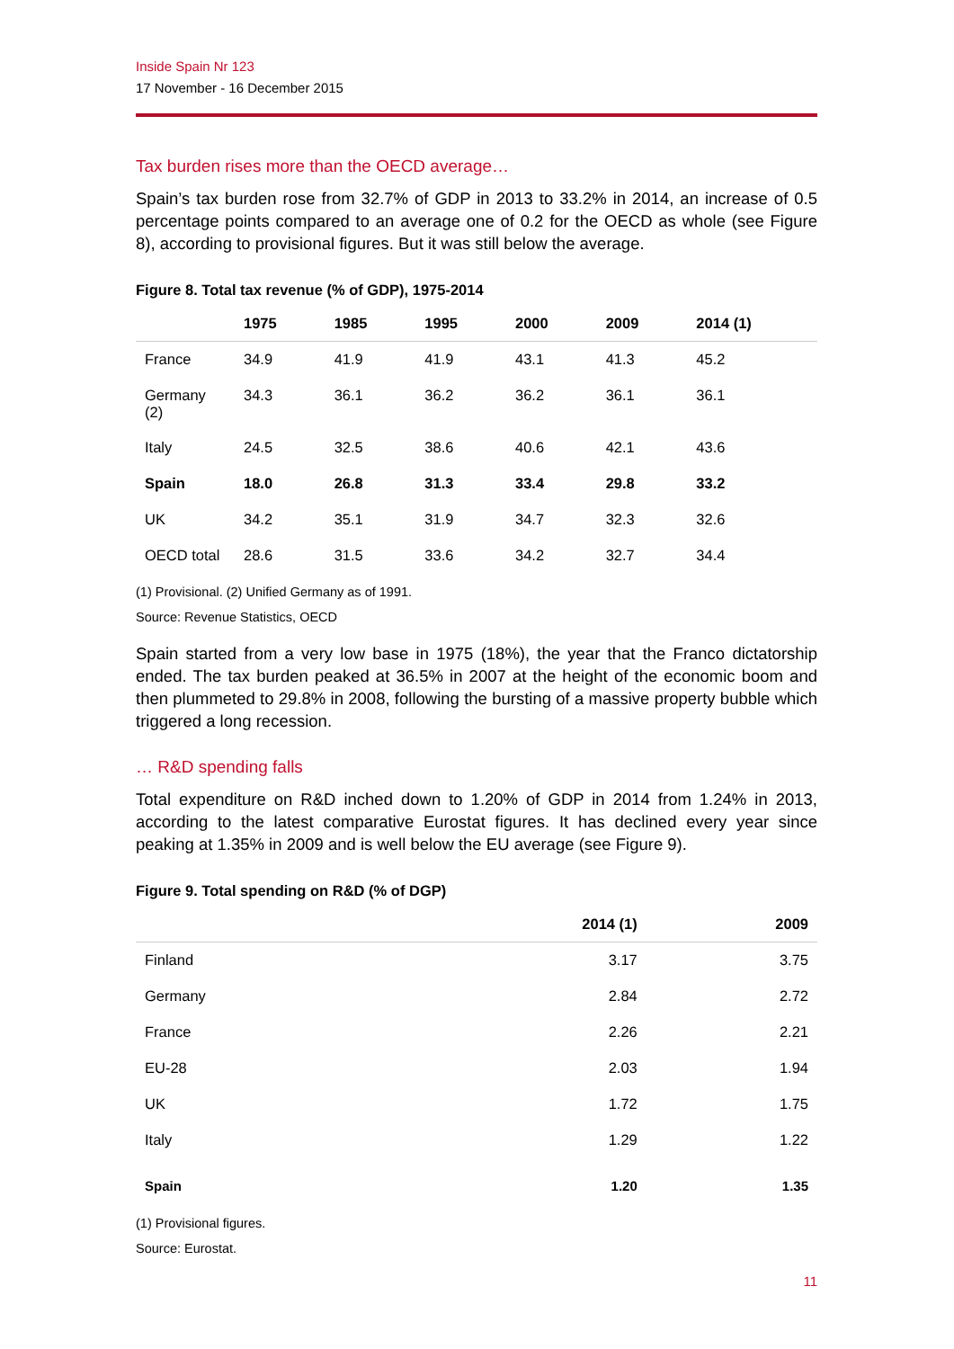Inside Spain Nr 123
17 November - 16 December 2015
Tax burden rises more than the OECD average…
Spain’s tax burden rose from 32.7% of GDP in 2013 to 33.2% in 2014, an increase of 0.5 percentage points compared to an average one of 0.2 for the OECD as whole (see Figure 8), according to provisional figures. But it was still below the average.
Figure 8. Total tax revenue (% of GDP), 1975-2014
| | 1975 | 1985 | 1995 | 2000 | 2009 | 2014 (1) |
| --- | --- | --- | --- | --- | --- | --- |
| France | 34.9 | 41.9 | 41.9 | 43.1 | 41.3 | 45.2 |
| Germany (2) | 34.3 | 36.1 | 36.2 | 36.2 | 36.1 | 36.1 |
| Italy | 24.5 | 32.5 | 38.6 | 40.6 | 42.1 | 43.6 |
| Spain | 18.0 | 26.8 | 31.3 | 33.4 | 29.8 | 33.2 |
| UK | 34.2 | 35.1 | 31.9 | 34.7 | 32.3 | 32.6 |
| OECD total | 28.6 | 31.5 | 33.6 | 34.2 | 32.7 | 34.4 |
(1) Provisional. (2) Unified Germany as of 1991.
Source: Revenue Statistics, OECD
Spain started from a very low base in 1975 (18%), the year that the Franco dictatorship ended. The tax burden peaked at 36.5% in 2007 at the height of the economic boom and then plummeted to 29.8% in 2008, following the bursting of a massive property bubble which triggered a long recession.
… R&D spending falls
Total expenditure on R&D inched down to 1.20% of GDP in 2014 from 1.24% in 2013, according to the latest comparative Eurostat figures. It has declined every year since peaking at 1.35% in 2009 and is well below the EU average (see Figure 9).
Figure 9. Total spending on R&D (% of DGP)
| | 2014 (1) | 2009 |
| --- | --- | --- |
| Finland | 3.17 | 3.75 |
| Germany | 2.84 | 2.72 |
| France | 2.26 | 2.21 |
| EU-28 | 2.03 | 1.94 |
| UK | 1.72 | 1.75 |
| Italy | 1.29 | 1.22 |
| Spain | 1.20 | 1.35 |
(1) Provisional figures.
Source: Eurostat.
11